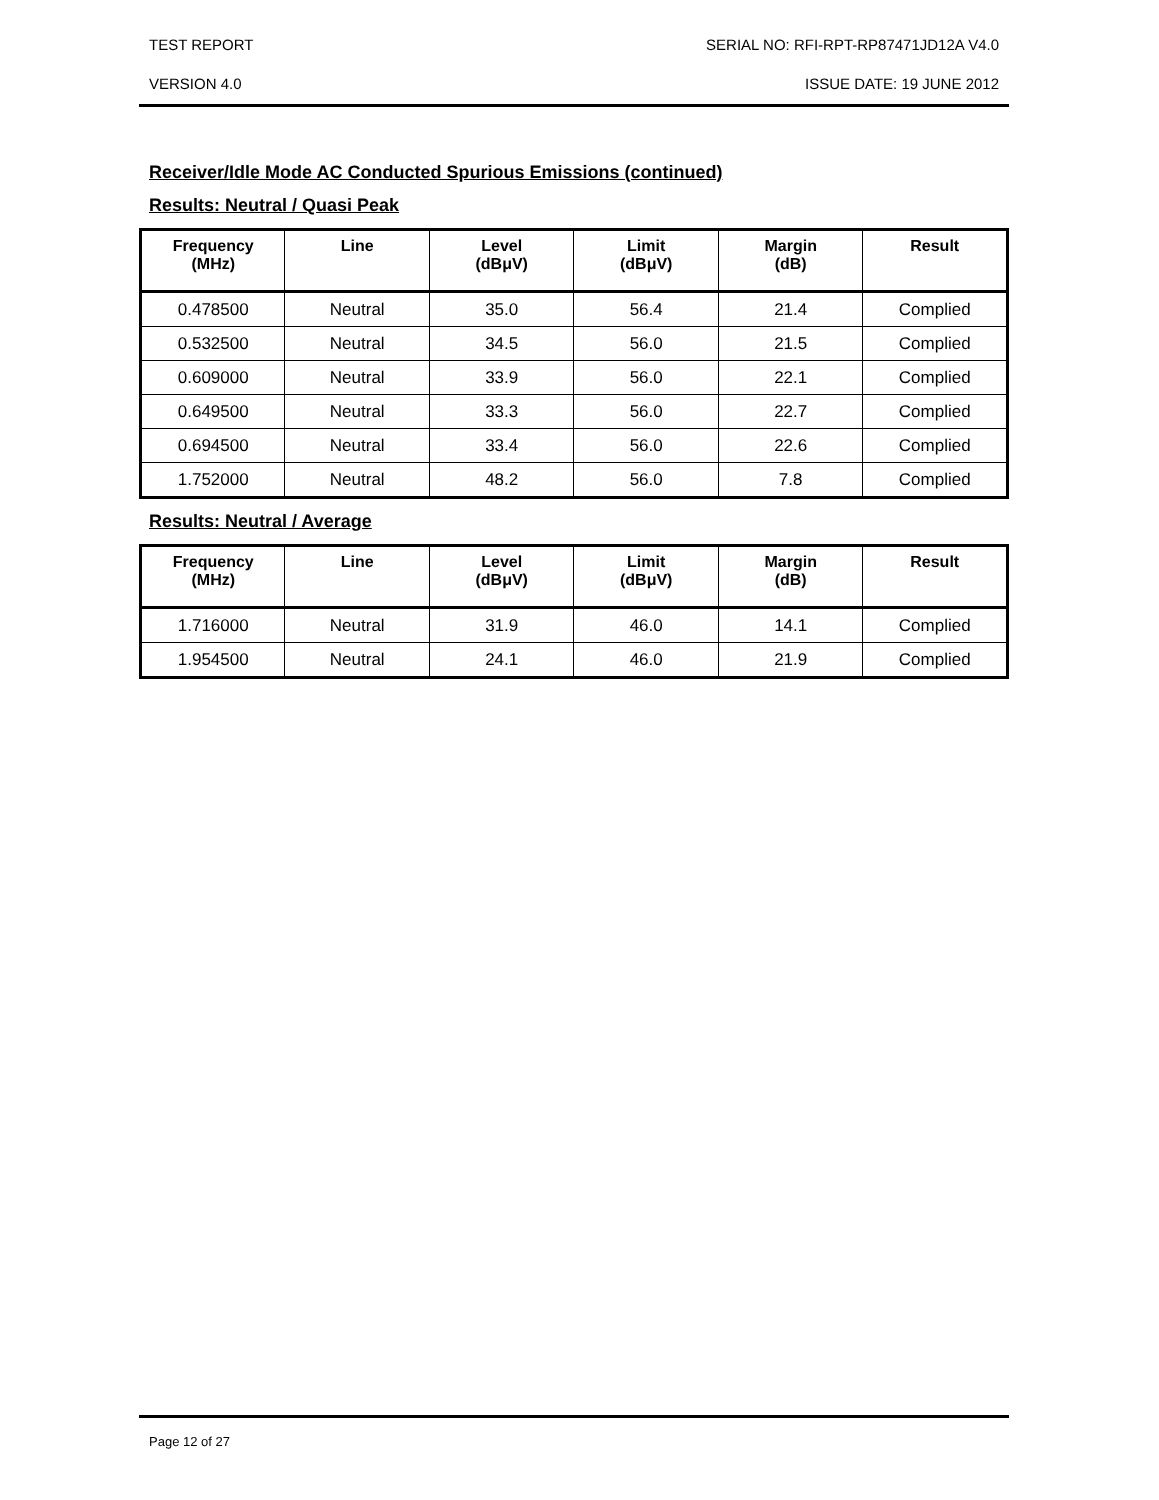TEST REPORT SERIAL NO: RFI-RPT-RP87471JD12A V4.0
VERSION 4.0 ISSUE DATE: 19 JUNE 2012
Receiver/Idle Mode AC Conducted Spurious Emissions (continued)
Results: Neutral / Quasi Peak
| Frequency (MHz) | Line | Level (dBμV) | Limit (dBμV) | Margin (dB) | Result |
| --- | --- | --- | --- | --- | --- |
| 0.478500 | Neutral | 35.0 | 56.4 | 21.4 | Complied |
| 0.532500 | Neutral | 34.5 | 56.0 | 21.5 | Complied |
| 0.609000 | Neutral | 33.9 | 56.0 | 22.1 | Complied |
| 0.649500 | Neutral | 33.3 | 56.0 | 22.7 | Complied |
| 0.694500 | Neutral | 33.4 | 56.0 | 22.6 | Complied |
| 1.752000 | Neutral | 48.2 | 56.0 | 7.8 | Complied |
Results: Neutral / Average
| Frequency (MHz) | Line | Level (dBμV) | Limit (dBμV) | Margin (dB) | Result |
| --- | --- | --- | --- | --- | --- |
| 1.716000 | Neutral | 31.9 | 46.0 | 14.1 | Complied |
| 1.954500 | Neutral | 24.1 | 46.0 | 21.9 | Complied |
Page 12 of 27